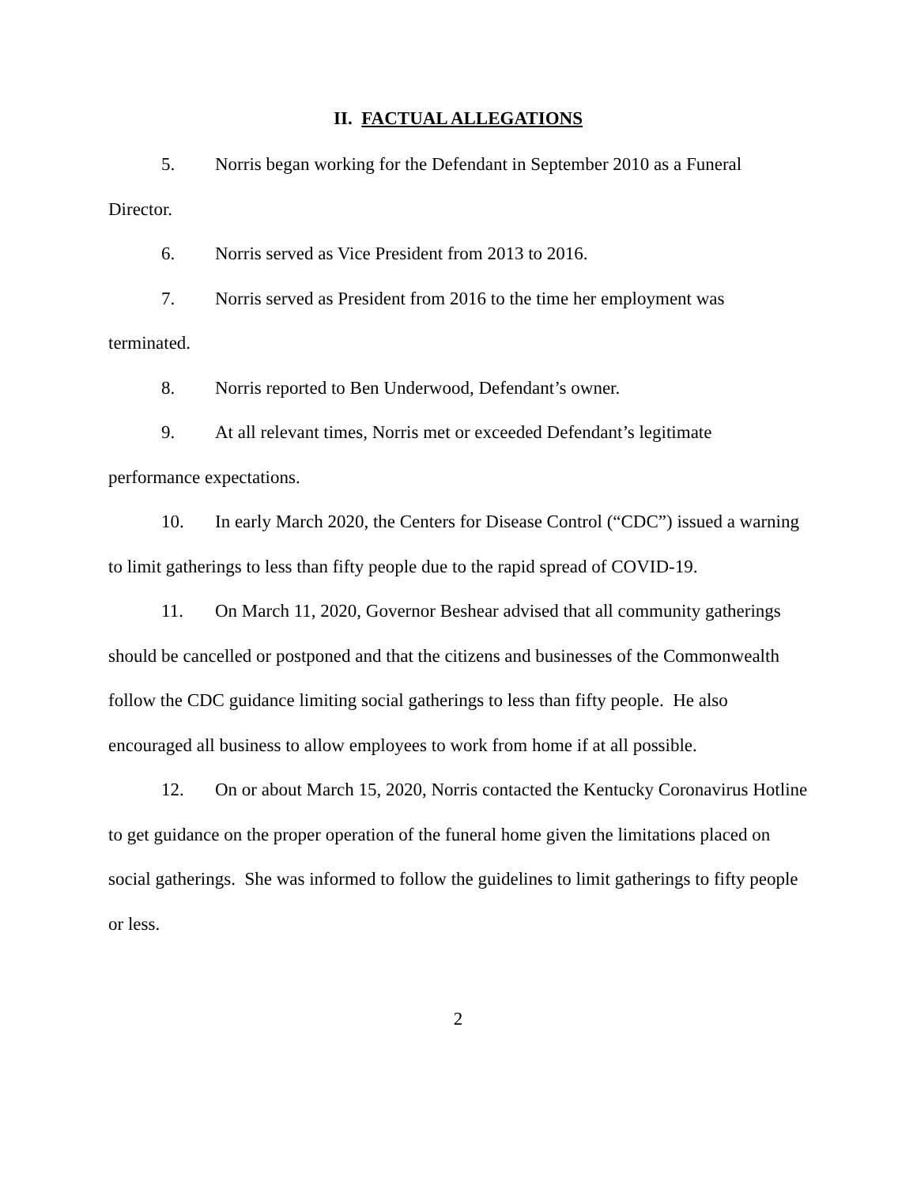II. FACTUAL ALLEGATIONS
5. Norris began working for the Defendant in September 2010 as a Funeral Director.
6. Norris served as Vice President from 2013 to 2016.
7. Norris served as President from 2016 to the time her employment was terminated.
8. Norris reported to Ben Underwood, Defendant’s owner.
9. At all relevant times, Norris met or exceeded Defendant’s legitimate performance expectations.
10. In early March 2020, the Centers for Disease Control (“CDC”) issued a warning to limit gatherings to less than fifty people due to the rapid spread of COVID-19.
11. On March 11, 2020, Governor Beshear advised that all community gatherings should be cancelled or postponed and that the citizens and businesses of the Commonwealth follow the CDC guidance limiting social gatherings to less than fifty people. He also encouraged all business to allow employees to work from home if at all possible.
12. On or about March 15, 2020, Norris contacted the Kentucky Coronavirus Hotline to get guidance on the proper operation of the funeral home given the limitations placed on social gatherings. She was informed to follow the guidelines to limit gatherings to fifty people or less.
2